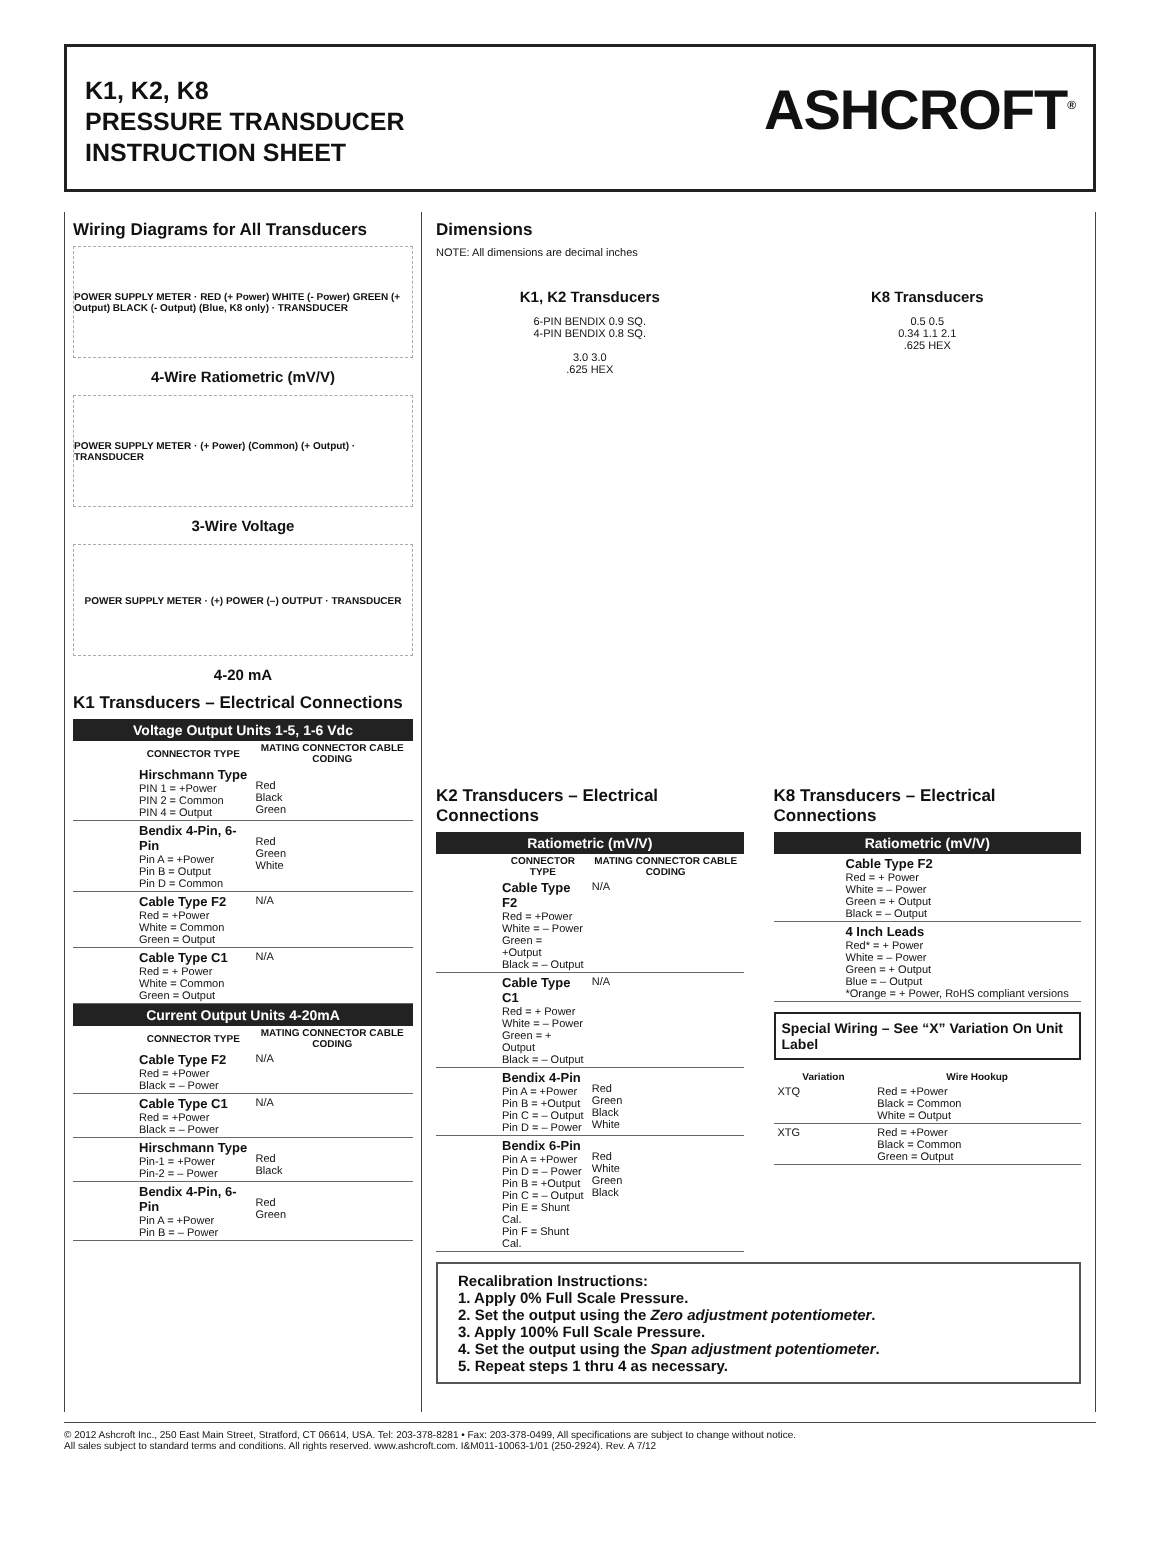K1, K2, K8
PRESSURE TRANSDUCER
INSTRUCTION SHEET
ASHCROFT<sup>®</sup>
Wiring Diagrams for All Transducers
POWER SUPPLY METER · RED (+ Power) WHITE (- Power) GREEN (+ Output) BLACK (- Output) (Blue, K8 only) · TRANSDUCER
4-Wire Ratiometric (mV/V)
POWER SUPPLY METER · (+ Power) (Common) (+ Output) · TRANSDUCER
3-Wire Voltage
POWER SUPPLY METER · (+) POWER (–) OUTPUT · TRANSDUCER
4-20 mA
K1 Transducers – Electrical Connections
| Voltage Output Units 1-5, 1-6 Vdc | | |
| --- | --- | --- |
| | CONNECTOR TYPE | MATING CONNECTOR CABLE CODING |
| | Hirschmann Type PIN 1 = +Power PIN 2 = Common PIN 4 = Output | Red Black Green |
| | Bendix 4-Pin, 6-Pin Pin A = +Power Pin B = Output Pin D = Common | Red Green White |
| | Cable Type F2 Red = +Power White = Common Green = Output | N/A |
| | Cable Type C1 Red = + Power White = Common Green = Output | N/A |
| Current Output Units 4-20mA | | |
| | CONNECTOR TYPE | MATING CONNECTOR CABLE CODING |
| | Cable Type F2 Red = +Power Black = – Power | N/A |
| | Cable Type C1 Red = +Power Black = – Power | N/A |
| | Hirschmann Type Pin-1 = +Power Pin-2 = – Power | Red Black |
| | Bendix 4-Pin, 6-Pin Pin A = +Power Pin B = – Power | Red Green |
Dimensions
NOTE: All dimensions are decimal inches
K1, K2 Transducers
6-PIN BENDIX 0.9 SQ.
4-PIN BENDIX 0.8 SQ.
3.0 3.0
.625 HEX
K8 Transducers
0.5 0.5
0.34 1.1 2.1
.625 HEX
K2 Transducers – Electrical Connections
| Ratiometric (mV/V) | | |
| --- | --- | --- |
| | CONNECTOR TYPE | MATING CONNECTOR CABLE CODING |
| | Cable Type F2 Red = +Power White = – Power Green = +Output Black = – Output | N/A |
| | Cable Type C1 Red = + Power White = – Power Green = + Output Black = – Output | N/A |
| | Bendix 4-Pin Pin A = +Power Pin B = +Output Pin C = – Output Pin D = – Power | Red Green Black White |
| | Bendix 6-Pin Pin A = +Power Pin D = – Power Pin B = +Output Pin C = – Output Pin E = Shunt Cal. Pin F = Shunt Cal. | Red White Green Black |
K8 Transducers – Electrical Connections
| Ratiometric (mV/V) | |
| --- | --- |
| | Cable Type F2 Red = + Power White = – Power Green = + Output Black = – Output |
| | 4 Inch Leads Red* = + Power White = – Power Green = + Output Blue = – Output *Orange = + Power, RoHS compliant versions |
Special Wiring – See “X” Variation On Unit Label
| Variation | Wire Hookup |
| --- | --- |
| XTQ | Red = +Power Black = Common White = Output |
| XTG | Red = +Power Black = Common Green = Output |
Recalibration Instructions:
1. Apply 0% Full Scale Pressure.
2. Set the output using the Zero adjustment potentiometer.
3. Apply 100% Full Scale Pressure.
4. Set the output using the Span adjustment potentiometer.
5. Repeat steps 1 thru 4 as necessary.
© 2012 Ashcroft Inc., 250 East Main Street, Stratford, CT 06614, USA. Tel: 203-378-8281 • Fax: 203-378-0499, All specifications are subject to change without notice.
All sales subject to standard terms and conditions. All rights reserved. www.ashcroft.com. I&M011-10063-1/01 (250-2924). Rev. A 7/12